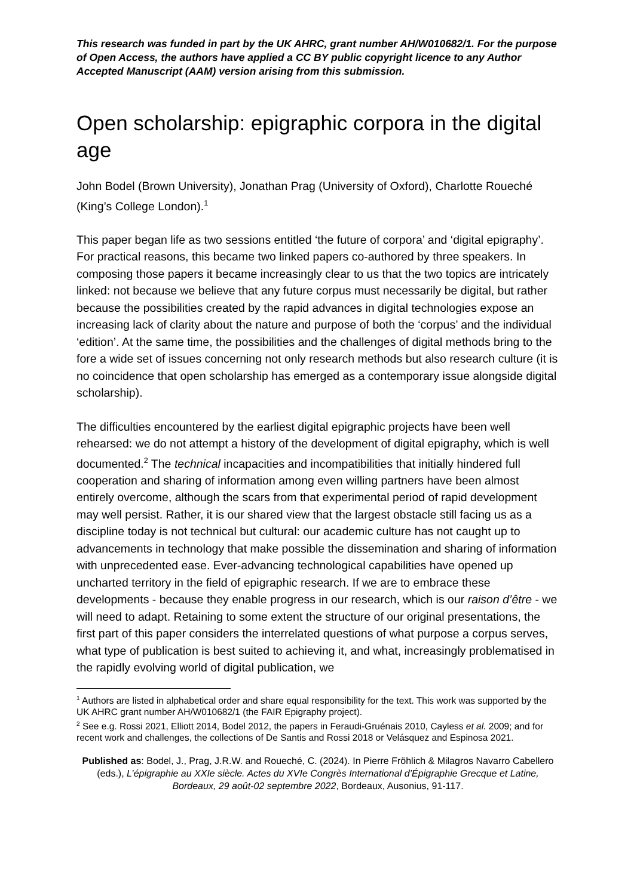This research was funded in part by the UK AHRC, grant number AH/W010682/1. For the purpose of Open Access, the authors have applied a CC BY public copyright licence to any Author Accepted Manuscript (AAM) version arising from this submission.
Open scholarship: epigraphic corpora in the digital age
John Bodel (Brown University), Jonathan Prag (University of Oxford), Charlotte Roueché (King’s College London).<sup>1</sup>
This paper began life as two sessions entitled ‘the future of corpora’ and ‘digital epigraphy’. For practical reasons, this became two linked papers co-authored by three speakers. In composing those papers it became increasingly clear to us that the two topics are intricately linked: not because we believe that any future corpus must necessarily be digital, but rather because the possibilities created by the rapid advances in digital technologies expose an increasing lack of clarity about the nature and purpose of both the ‘corpus’ and the individual ‘edition’. At the same time, the possibilities and the challenges of digital methods bring to the fore a wide set of issues concerning not only research methods but also research culture (it is no coincidence that open scholarship has emerged as a contemporary issue alongside digital scholarship).
The difficulties encountered by the earliest digital epigraphic projects have been well rehearsed: we do not attempt a history of the development of digital epigraphy, which is well documented.<sup>2</sup> The technical incapacities and incompatibilities that initially hindered full cooperation and sharing of information among even willing partners have been almost entirely overcome, although the scars from that experimental period of rapid development may well persist. Rather, it is our shared view that the largest obstacle still facing us as a discipline today is not technical but cultural: our academic culture has not caught up to advancements in technology that make possible the dissemination and sharing of information with unprecedented ease. Ever-advancing technological capabilities have opened up uncharted territory in the field of epigraphic research. If we are to embrace these developments - because they enable progress in our research, which is our raison d’être - we will need to adapt. Retaining to some extent the structure of our original presentations, the first part of this paper considers the interrelated questions of what purpose a corpus serves, what type of publication is best suited to achieving it, and what, increasingly problematised in the rapidly evolving world of digital publication, we
<sup>1</sup> Authors are listed in alphabetical order and share equal responsibility for the text. This work was supported by the UK AHRC grant number AH/W010682/1 (the FAIR Epigraphy project).
<sup>2</sup> See e.g. Rossi 2021, Elliott 2014, Bodel 2012, the papers in Feraudi-Gruénais 2010, Cayless et al. 2009; and for recent work and challenges, the collections of De Santis and Rossi 2018 or Velásquez and Espinosa 2021.
Published as: Bodel, J., Prag, J.R.W. and Roueché, C. (2024). In Pierre Fröhlich & Milagros Navarro Cabellero (eds.), L’épigraphie au XXIe siècle. Actes du XVIe Congrès International d’Épigraphie Grecque et Latine, Bordeaux, 29 août-02 septembre 2022, Bordeaux, Ausonius, 91-117.